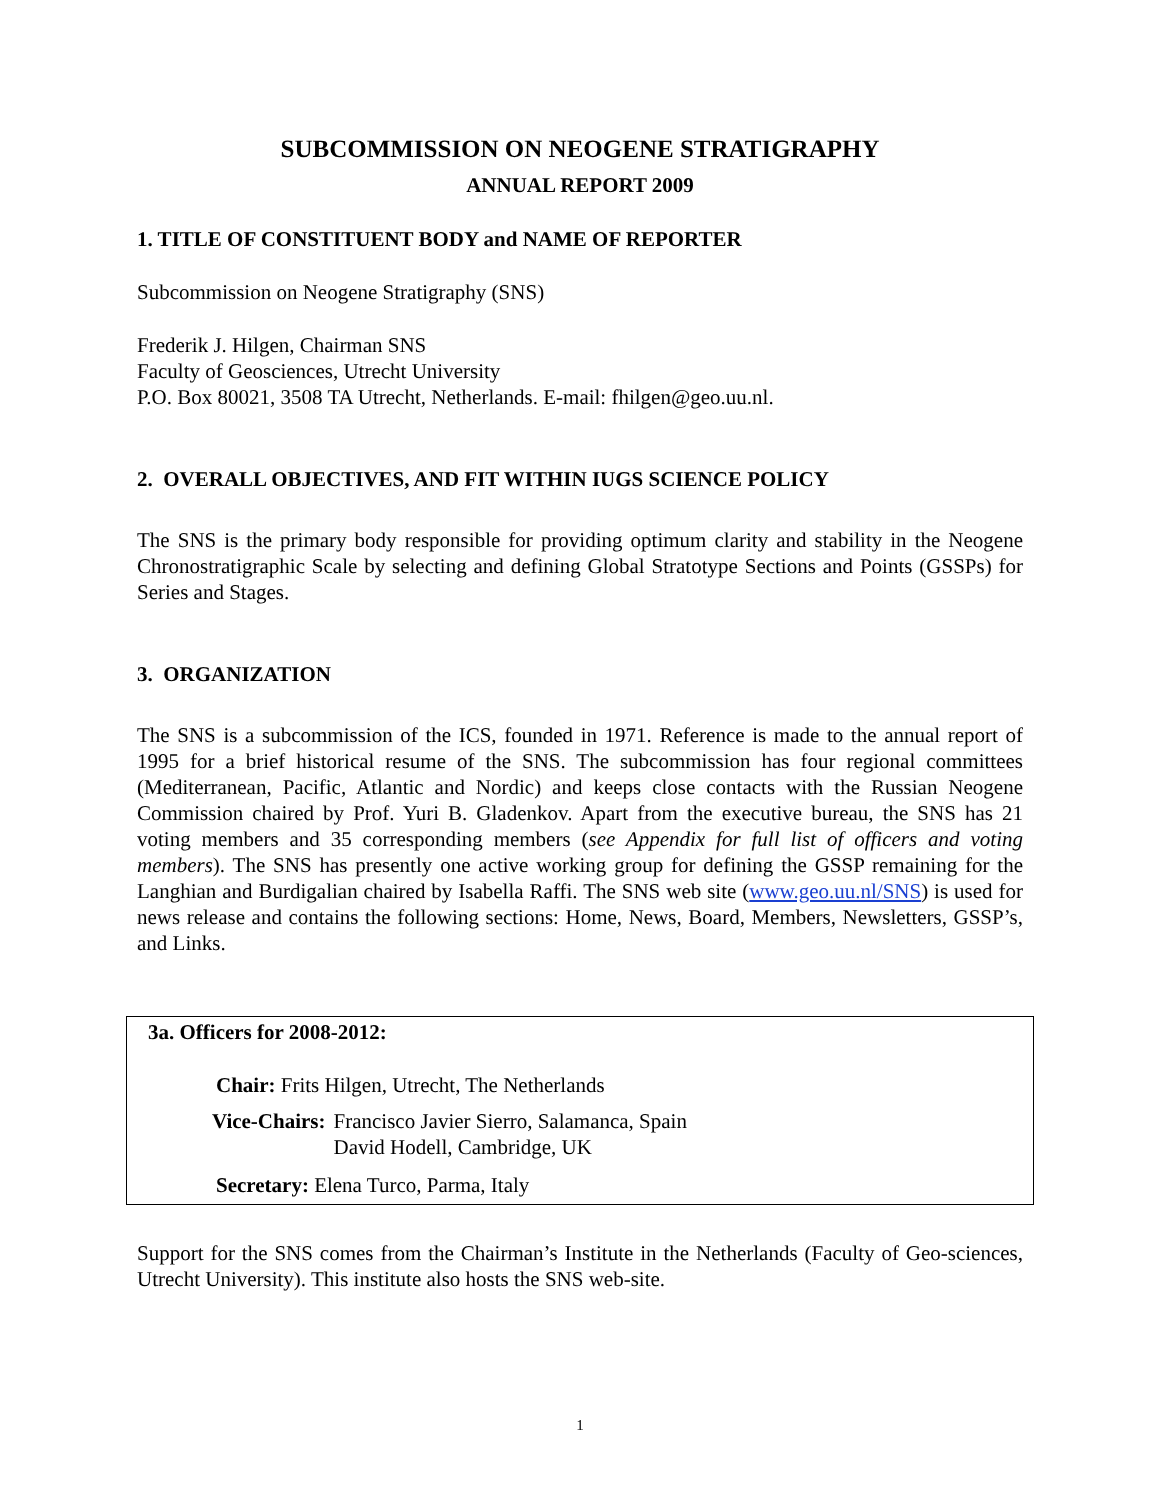SUBCOMMISSION ON NEOGENE STRATIGRAPHY
ANNUAL REPORT 2009
1. TITLE OF CONSTITUENT BODY and NAME OF REPORTER
Subcommission on Neogene Stratigraphy (SNS)
Frederik J. Hilgen, Chairman SNS
Faculty of Geosciences, Utrecht University
P.O. Box 80021, 3508 TA Utrecht, Netherlands. E-mail: fhilgen@geo.uu.nl.
2. OVERALL OBJECTIVES, AND FIT WITHIN IUGS SCIENCE POLICY
The SNS is the primary body responsible for providing optimum clarity and stability in the Neogene Chronostratigraphic Scale by selecting and defining Global Stratotype Sections and Points (GSSPs) for Series and Stages.
3. ORGANIZATION
The SNS is a subcommission of the ICS, founded in 1971. Reference is made to the annual report of 1995 for a brief historical resume of the SNS. The subcommission has four regional committees (Mediterranean, Pacific, Atlantic and Nordic) and keeps close contacts with the Russian Neogene Commission chaired by Prof. Yuri B. Gladenkov. Apart from the executive bureau, the SNS has 21 voting members and 35 corresponding members (see Appendix for full list of officers and voting members). The SNS has presently one active working group for defining the GSSP remaining for the Langhian and Burdigalian chaired by Isabella Raffi. The SNS web site (www.geo.uu.nl/SNS) is used for news release and contains the following sections: Home, News, Board, Members, Newsletters, GSSP’s, and Links.
3a. Officers for 2008-2012:
Chair: Frits Hilgen, Utrecht, The Netherlands
| Vice-Chairs: | Francisco Javier Sierro, Salamanca, Spain David Hodell, Cambridge, UK |
Secretary: Elena Turco, Parma, Italy
Support for the SNS comes from the Chairman’s Institute in the Netherlands (Faculty of Geo-sciences, Utrecht University). This institute also hosts the SNS web-site.
1